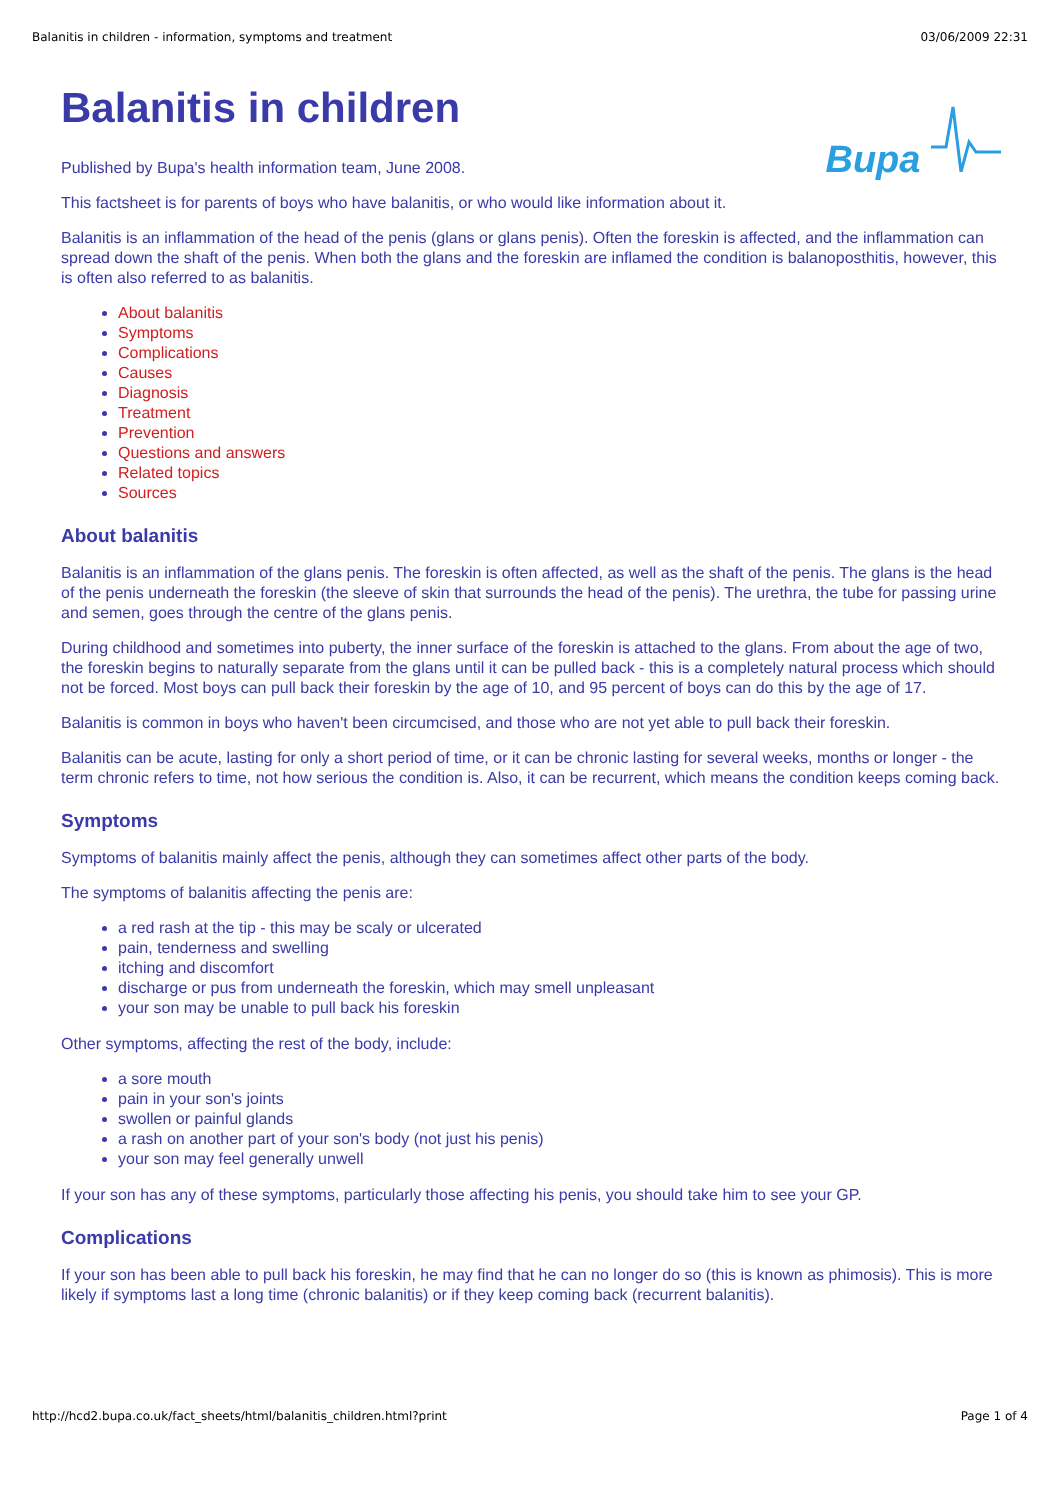Balanitis in children - information, symptoms and treatment 03/06/2009 22:31
Bupa
Balanitis in children
Published by Bupa's health information team, June 2008.
This factsheet is for parents of boys who have balanitis, or who would like information about it.
Balanitis is an inflammation of the head of the penis (glans or glans penis). Often the foreskin is affected, and the inflammation can spread down the shaft of the penis. When both the glans and the foreskin are inflamed the condition is balanoposthitis, however, this is often also referred to as balanitis.
About balanitis
Symptoms
Complications
Causes
Diagnosis
Treatment
Prevention
Questions and answers
Related topics
Sources
About balanitis
Balanitis is an inflammation of the glans penis. The foreskin is often affected, as well as the shaft of the penis. The glans is the head of the penis underneath the foreskin (the sleeve of skin that surrounds the head of the penis). The urethra, the tube for passing urine and semen, goes through the centre of the glans penis.
During childhood and sometimes into puberty, the inner surface of the foreskin is attached to the glans. From about the age of two, the foreskin begins to naturally separate from the glans until it can be pulled back - this is a completely natural process which should not be forced. Most boys can pull back their foreskin by the age of 10, and 95 percent of boys can do this by the age of 17.
Balanitis is common in boys who haven't been circumcised, and those who are not yet able to pull back their foreskin.
Balanitis can be acute, lasting for only a short period of time, or it can be chronic lasting for several weeks, months or longer - the term chronic refers to time, not how serious the condition is. Also, it can be recurrent, which means the condition keeps coming back.
Symptoms
Symptoms of balanitis mainly affect the penis, although they can sometimes affect other parts of the body.
The symptoms of balanitis affecting the penis are:
a red rash at the tip - this may be scaly or ulcerated
pain, tenderness and swelling
itching and discomfort
discharge or pus from underneath the foreskin, which may smell unpleasant
your son may be unable to pull back his foreskin
Other symptoms, affecting the rest of the body, include:
a sore mouth
pain in your son's joints
swollen or painful glands
a rash on another part of your son's body (not just his penis)
your son may feel generally unwell
If your son has any of these symptoms, particularly those affecting his penis, you should take him to see your GP.
Complications
If your son has been able to pull back his foreskin, he may find that he can no longer do so (this is known as phimosis). This is more likely if symptoms last a long time (chronic balanitis) or if they keep coming back (recurrent balanitis).
http://hcd2.bupa.co.uk/fact_sheets/html/balanitis_children.html?print Page 1 of 4